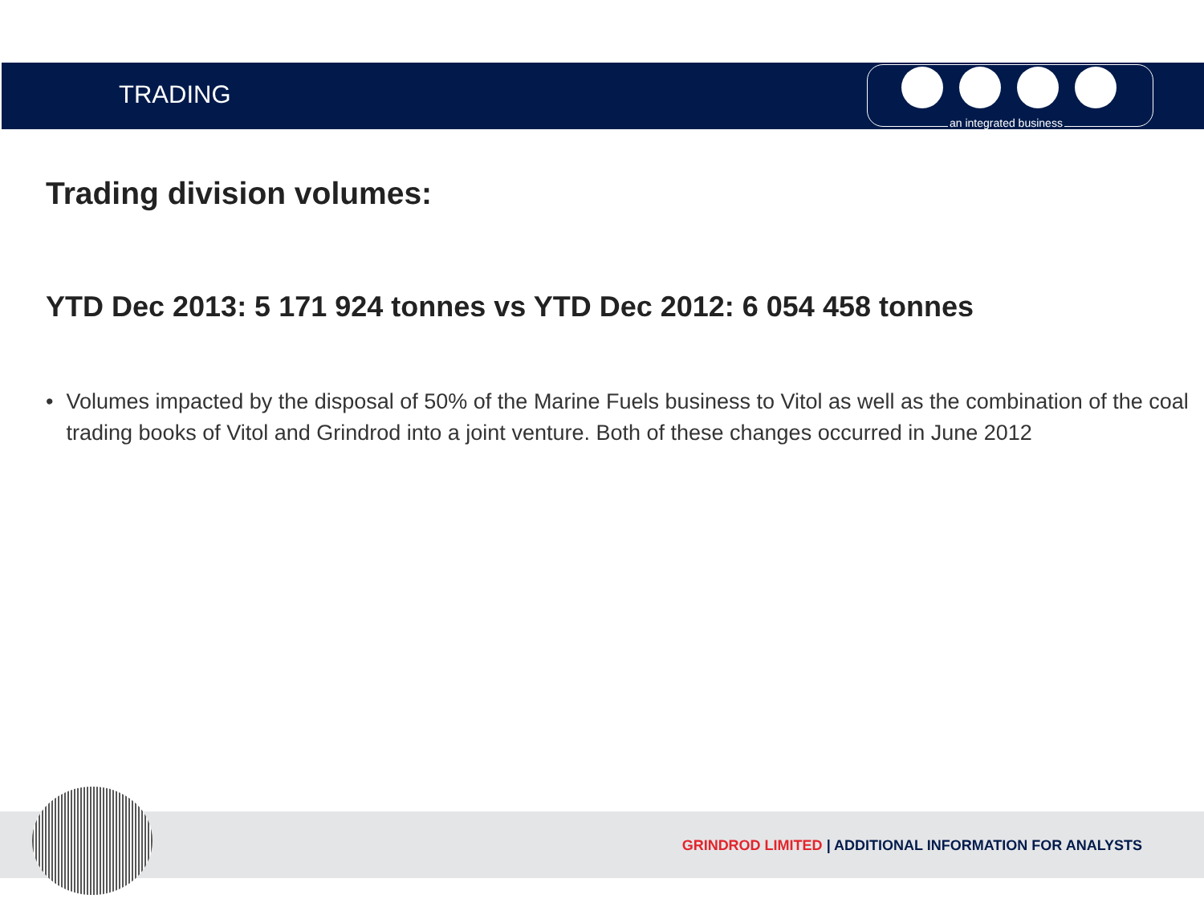TRADING
an integrated business
Trading division volumes:
YTD Dec 2013: 5 171 924 tonnes vs YTD Dec 2012: 6 054 458 tonnes
• Volumes impacted by the disposal of 50% of the Marine Fuels business to Vitol as well as the combination of the coal trading books of Vitol and Grindrod into a joint venture. Both of these changes occurred in June 2012
GRINDROD LIMITED | ADDITIONAL INFORMATION FOR ANALYSTS